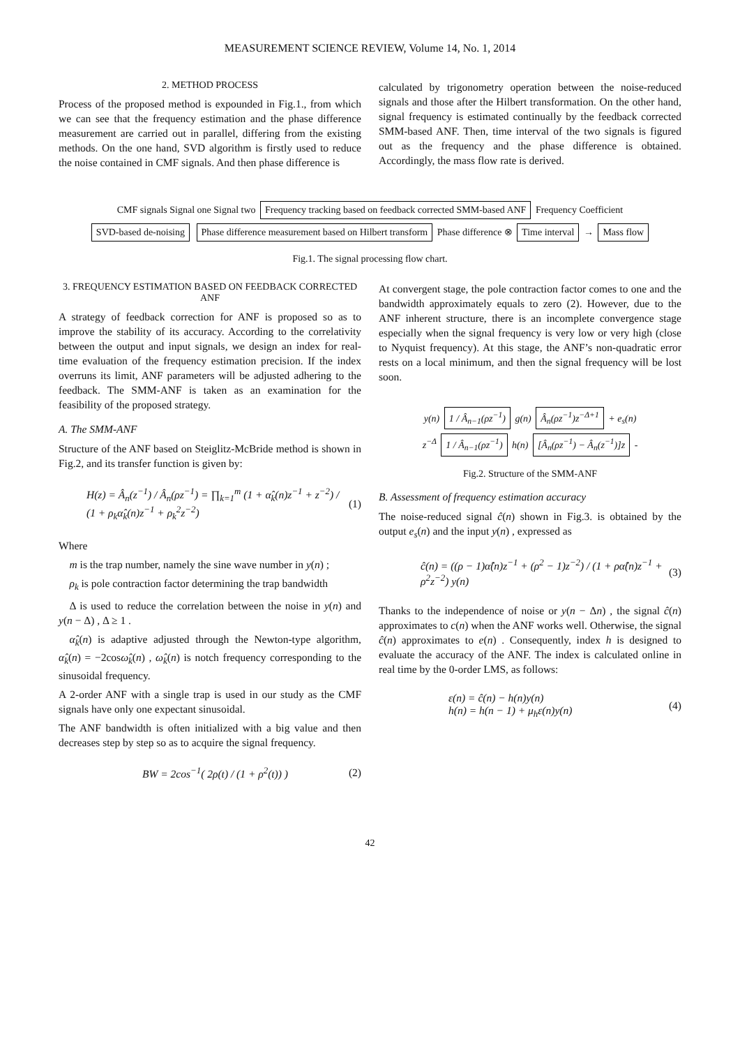MEASUREMENT SCIENCE REVIEW, Volume 14, No. 1, 2014
2. METHOD PROCESS
Process of the proposed method is expounded in Fig.1., from which we can see that the frequency estimation and the phase difference measurement are carried out in parallel, differing from the existing methods. On the one hand, SVD algorithm is firstly used to reduce the noise contained in CMF signals. And then phase difference is
calculated by trigonometry operation between the noise-reduced signals and those after the Hilbert transformation. On the other hand, signal frequency is estimated continually by the feedback corrected SMM-based ANF. Then, time interval of the two signals is figured out as the frequency and the phase difference is obtained. Accordingly, the mass flow rate is derived.
CMF signals Signal one Signal two Frequency tracking based on feedback corrected SMM-based ANF Frequency Coefficient
SVD-based de-noising Phase difference measurement based on Hilbert transform Phase difference ⊗ Time interval → Mass flow
Fig.1. The signal processing flow chart.
3. FREQUENCY ESTIMATION BASED ON FEEDBACK CORRECTED ANF
A strategy of feedback correction for ANF is proposed so as to improve the stability of its accuracy. According to the correlativity between the output and input signals, we design an index for real-time evaluation of the frequency estimation precision. If the index overruns its limit, ANF parameters will be adjusted adhering to the feedback. The SMM-ANF is taken as an examination for the feasibility of the proposed strategy.
A. The SMM-ANF
Structure of the ANF based on Steiglitz-McBride method is shown in Fig.2, and its transfer function is given by:
H(z) = Â<sub>n</sub>(z<sup>−1</sup>) / Â<sub>n</sub>(ρz<sup>−1</sup>) = ∏<sub>k=1</sub><sup>m</sup> (1 + α̂<sub>k</sub>(n)z<sup>−1</sup> + z<sup>−2</sup>) / (1 + ρ<sub>k</sub>α̂<sub>k</sub>(n)z<sup>−1</sup> + ρ<sub>k</sub><sup>2</sup>z<sup>−2</sup>) (1)
Where
 m is the trap number, namely the sine wave number in y(n) ;
 ρ<sub>k</sub> is pole contraction factor determining the trap bandwidth
 Δ is used to reduce the correlation between the noise in y(n) and y(n − Δ) , Δ ≥ 1 .
 α̂<sub>k</sub>(n) is adaptive adjusted through the Newton-type algorithm, α̂<sub>k</sub>(n) = −2cosω̂<sub>k</sub>(n) , ω̂<sub>k</sub>(n) is notch frequency corresponding to the sinusoidal frequency.
A 2-order ANF with a single trap is used in our study as the CMF signals have only one expectant sinusoidal.
The ANF bandwidth is often initialized with a big value and then decreases step by step so as to acquire the signal frequency.
BW = 2cos<sup>−1</sup>( 2ρ(t) / (1 + ρ<sup>2</sup>(t)) ) (2)
At convergent stage, the pole contraction factor comes to one and the bandwidth approximately equals to zero (2). However, due to the ANF inherent structure, there is an incomplete convergence stage especially when the signal frequency is very low or very high (close to Nyquist frequency). At this stage, the ANF’s non-quadratic error rests on a local minimum, and then the signal frequency will be lost soon.
y(n) 1 / Â<sub>n−1</sub>(ρz<sup>−1</sup>) g(n) Â<sub>n</sub>(ρz<sup>−1</sup>)z<sup>−Δ+1</sup> + e<sub>s</sub>(n)
z<sup>−Δ</sup> 1 / Â<sub>n−1</sub>(ρz<sup>−1</sup>) h(n) [Â<sub>n</sub>(ρz<sup>−1</sup>) − Â<sub>n</sub>(z<sup>−1</sup>)]z -
Fig.2. Structure of the SMM-ANF
B. Assessment of frequency estimation accuracy
The noise-reduced signal ĉ(n) shown in Fig.3. is obtained by the output e<sub>s</sub>(n) and the input y(n) , expressed as
ĉ(n) = ((ρ − 1)α̂(n)z<sup>−1</sup> + (ρ<sup>2</sup> − 1)z<sup>−2</sup>) / (1 + ρα̂(n)z<sup>−1</sup> + ρ<sup>2</sup>z<sup>−2</sup>) y(n) (3)
Thanks to the independence of noise or y(n − Δn) , the signal ĉ(n) approximates to c(n) when the ANF works well. Otherwise, the signal ĉ(n) approximates to e(n) . Consequently, index h is designed to evaluate the accuracy of the ANF. The index is calculated online in real time by the 0-order LMS, as follows:
ε(n) = ĉ(n) − h(n)y(n)
h(n) = h(n − 1) + μ<sub>h</sub>ε(n)y(n) (4)
42